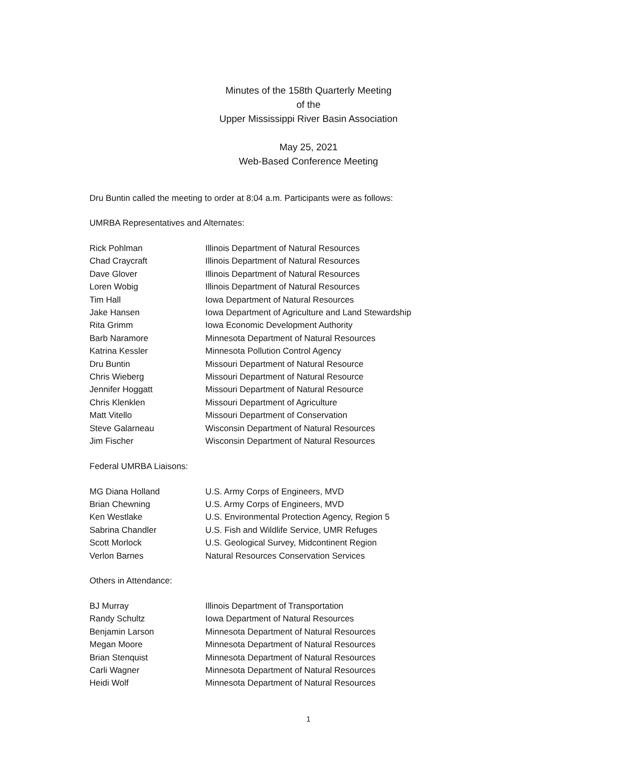Minutes of the 158th Quarterly Meeting
of the
Upper Mississippi River Basin Association
May 25, 2021
Web-Based Conference Meeting
Dru Buntin called the meeting to order at 8:04 a.m. Participants were as follows:
UMRBA Representatives and Alternates:
| Rick Pohlman | Illinois Department of Natural Resources |
| Chad Craycraft | Illinois Department of Natural Resources |
| Dave Glover | Illinois Department of Natural Resources |
| Loren Wobig | Illinois Department of Natural Resources |
| Tim Hall | Iowa Department of Natural Resources |
| Jake Hansen | Iowa Department of Agriculture and Land Stewardship |
| Rita Grimm | Iowa Economic Development Authority |
| Barb Naramore | Minnesota Department of Natural Resources |
| Katrina Kessler | Minnesota Pollution Control Agency |
| Dru Buntin | Missouri Department of Natural Resource |
| Chris Wieberg | Missouri Department of Natural Resource |
| Jennifer Hoggatt | Missouri Department of Natural Resource |
| Chris Klenklen | Missouri Department of Agriculture |
| Matt Vitello | Missouri Department of Conservation |
| Steve Galarneau | Wisconsin Department of Natural Resources |
| Jim Fischer | Wisconsin Department of Natural Resources |
Federal UMRBA Liaisons:
| MG Diana Holland | U.S. Army Corps of Engineers, MVD |
| Brian Chewning | U.S. Army Corps of Engineers, MVD |
| Ken Westlake | U.S. Environmental Protection Agency, Region 5 |
| Sabrina Chandler | U.S. Fish and Wildlife Service, UMR Refuges |
| Scott Morlock | U.S. Geological Survey, Midcontinent Region |
| Verlon Barnes | Natural Resources Conservation Services |
Others in Attendance:
| BJ Murray | Illinois Department of Transportation |
| Randy Schultz | Iowa Department of Natural Resources |
| Benjamin Larson | Minnesota Department of Natural Resources |
| Megan Moore | Minnesota Department of Natural Resources |
| Brian Stenquist | Minnesota Department of Natural Resources |
| Carli Wagner | Minnesota Department of Natural Resources |
| Heidi Wolf | Minnesota Department of Natural Resources |
1